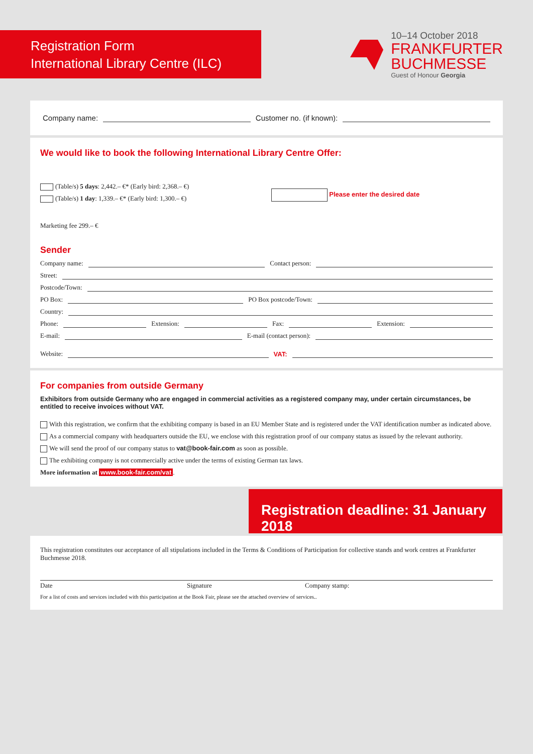Registration Form
International Library Centre (ILC)
10–14 October 2018
FRANKFURTER
BUCHMESSE
Guest of Honour Georgia
Company name: Customer no. (if known):
We would like to book the following International Library Centre Offer:
(Table/s) 5 days: 2,442.– €* (Early bird: 2,368.– €)
(Table/s) 1 day: 1,339.– €* (Early bird: 1,300.– €)
Please enter the desired date
Marketing fee 299.– €
Sender
Company name: Contact person:
Street:
Postcode/Town:
PO Box: PO Box postcode/Town:
Country:
Phone: Extension: Fax: Extension:
E-mail: E-mail (contact person):
Website: VAT:
For companies from outside Germany
Exhibitors from outside Germany who are engaged in commercial activities as a registered company may, under certain circumstances, be entitled to receive invoices without VAT.
With this registration, we confirm that the exhibiting company is based in an EU Member State and is registered under the VAT identification number as indicated above.
As a commercial company with headquarters outside the EU, we enclose with this registration proof of our company status as issued by the relevant authority.
We will send the proof of our company status to vat@book-fair.com as soon as possible.
The exhibiting company is not commercially active under the terms of existing German tax laws.
More information at www.book-fair.com/vat.
Registration deadline: 31 January 2018
This registration constitutes our acceptance of all stipulations included in the Terms & Conditions of Participation for collective stands and work centres at Frankfurter Buchmesse 2018.
Date Signature Company stamp:
For a list of costs and services included with this participation at the Book Fair, please see the attached overview of services..